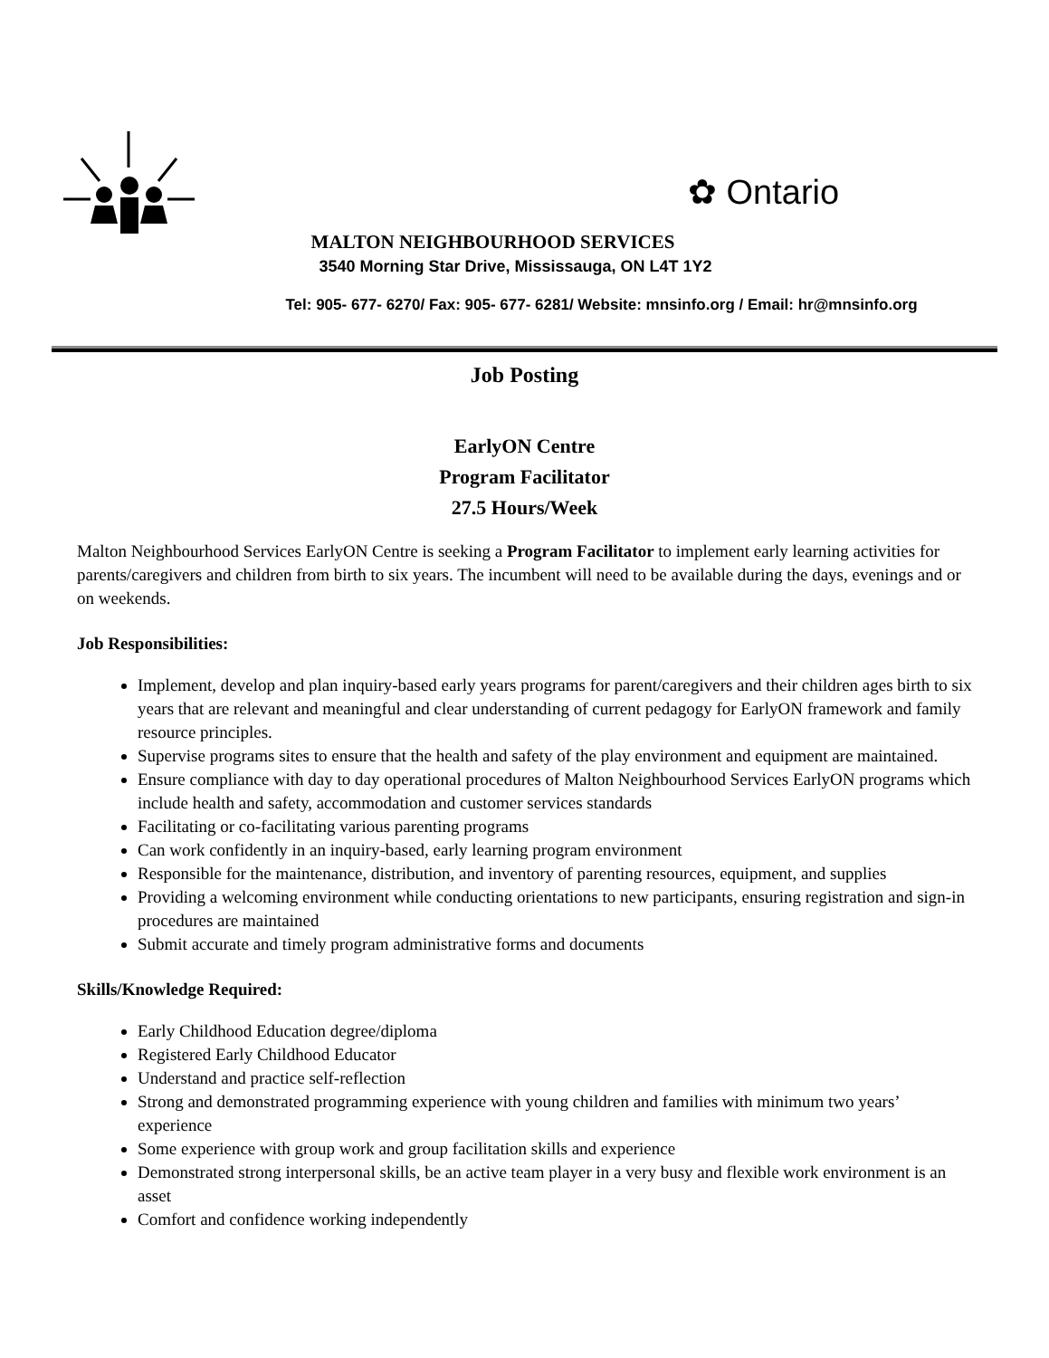✿ Ontario
MALTON NEIGHBOURHOOD SERVICES
3540 Morning Star Drive, Mississauga, ON L4T 1Y2
Tel: 905- 677- 6270/ Fax: 905- 677- 6281/ Website: mnsinfo.org / Email: hr@mnsinfo.org
Job Posting
EarlyON Centre
Program Facilitator
27.5 Hours/Week
Malton Neighbourhood Services EarlyON Centre is seeking a Program Facilitator to implement early learning activities for parents/caregivers and children from birth to six years. The incumbent will need to be available during the days, evenings and or on weekends.
Job Responsibilities:
Implement, develop and plan inquiry-based early years programs for parent/caregivers and their children ages birth to six years that are relevant and meaningful and clear understanding of current pedagogy for EarlyON framework and family resource principles.
Supervise programs sites to ensure that the health and safety of the play environment and equipment are maintained.
Ensure compliance with day to day operational procedures of Malton Neighbourhood Services EarlyON programs which include health and safety, accommodation and customer services standards
Facilitating or co-facilitating various parenting programs
Can work confidently in an inquiry-based, early learning program environment
Responsible for the maintenance, distribution, and inventory of parenting resources, equipment, and supplies
Providing a welcoming environment while conducting orientations to new participants, ensuring registration and sign-in procedures are maintained
Submit accurate and timely program administrative forms and documents
Skills/Knowledge Required:
Early Childhood Education degree/diploma
Registered Early Childhood Educator
Understand and practice self-reflection
Strong and demonstrated programming experience with young children and families with minimum two years’ experience
Some experience with group work and group facilitation skills and experience
Demonstrated strong interpersonal skills, be an active team player in a very busy and flexible work environment is an asset
Comfort and confidence working independently